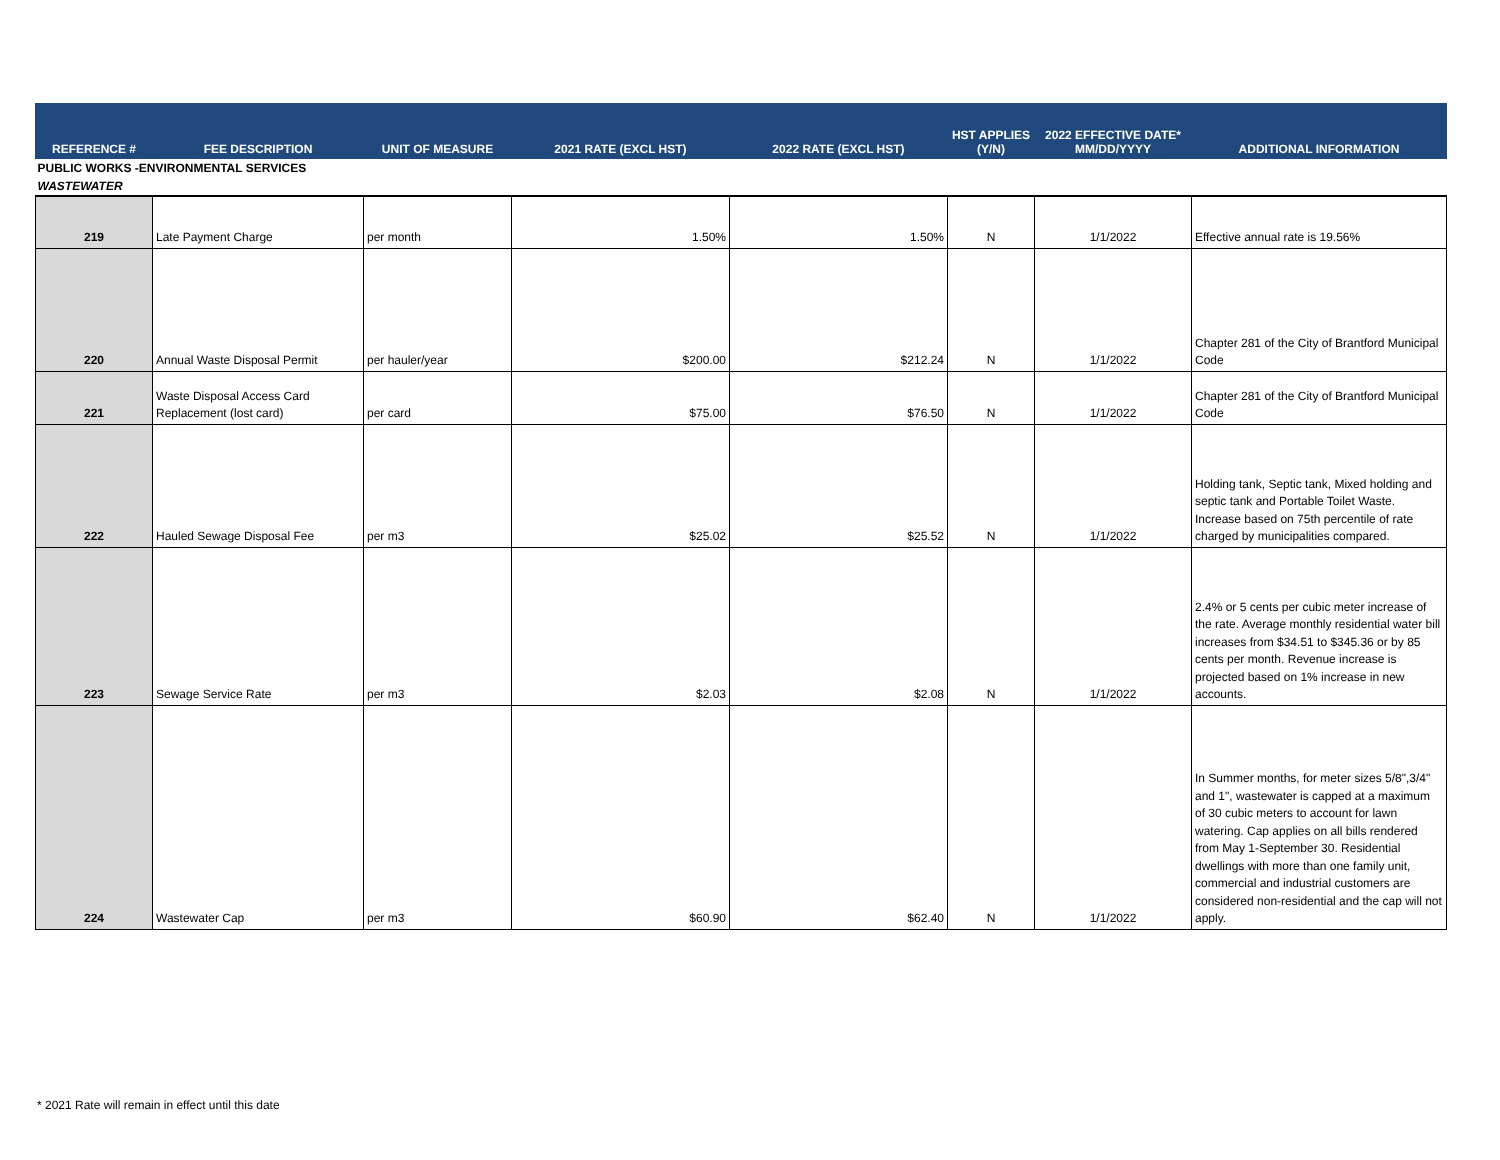| REFERENCE # | FEE DESCRIPTION | UNIT OF MEASURE | 2021 RATE (EXCL HST) | 2022 RATE (EXCL HST) | HST APPLIES (Y/N) | 2022 EFFECTIVE DATE* MM/DD/YYYY | ADDITIONAL INFORMATION |
| --- | --- | --- | --- | --- | --- | --- | --- |
| PUBLIC WORKS -ENVIRONMENTAL SERVICES | | | | | | | |
| WASTEWATER | | | | | | | |
| 219 | Late Payment Charge | per month | 1.50% | 1.50% | N | 1/1/2022 | Effective annual rate is 19.56% |
| 220 | Annual Waste Disposal Permit | per hauler/year | $200.00 | $212.24 | N | 1/1/2022 | Chapter 281 of the City of Brantford Municipal Code |
| 221 | Waste Disposal Access Card Replacement (lost card) | per card | $75.00 | $76.50 | N | 1/1/2022 | Chapter 281 of the City of Brantford Municipal Code |
| 222 | Hauled Sewage Disposal Fee | per m3 | $25.02 | $25.52 | N | 1/1/2022 | Holding tank, Septic tank, Mixed holding and septic tank and Portable Toilet Waste. Increase based on 75th percentile of rate charged by municipalities compared. |
| 223 | Sewage Service Rate | per m3 | $2.03 | $2.08 | N | 1/1/2022 | 2.4% or 5 cents per cubic meter increase of the rate. Average monthly residential water bill increases from $34.51 to $345.36 or by 85 cents per month. Revenue increase is projected based on 1% increase in new accounts. |
| 224 | Wastewater Cap | per m3 | $60.90 | $62.40 | N | 1/1/2022 | In Summer months, for meter sizes 5/8",3/4" and 1", wastewater is capped at a maximum of 30 cubic meters to account for lawn watering. Cap applies on all bills rendered from May 1-September 30. Residential dwellings with more than one family unit, commercial and industrial customers are considered non-residential and the cap will not apply. |
* 2021 Rate will remain in effect until this date